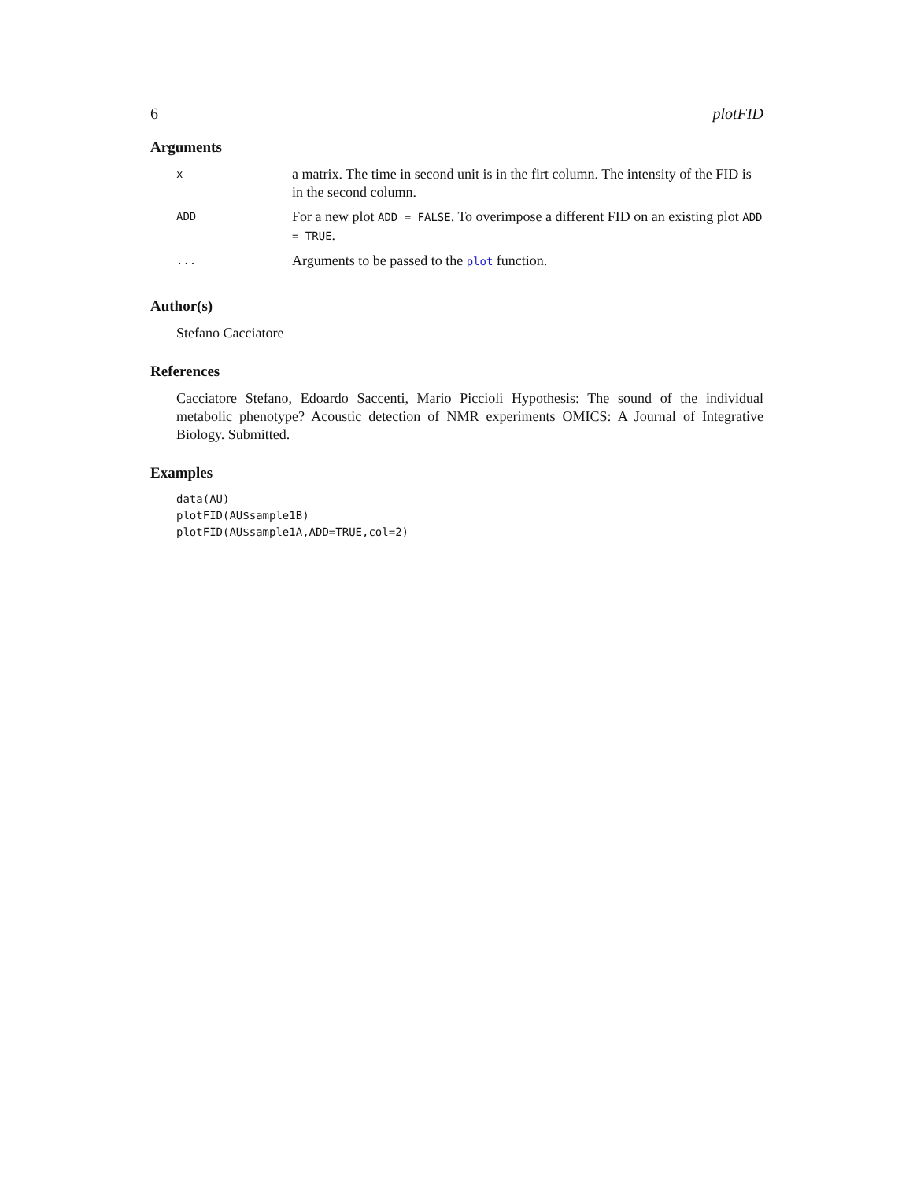6 plotFID
Arguments
| x | a matrix. The time in second unit is in the firt column. The intensity of the FID is in the second column. |
| ADD | For a new plot ADD = FALSE . To overimpose a different FID on an existing plot ADD = TRUE . |
| ... | Arguments to be passed to the plot function. |
Author(s)
Stefano Cacciatore
References
Cacciatore Stefano, Edoardo Saccenti, Mario Piccioli Hypothesis: The sound of the individual metabolic phenotype? Acoustic detection of NMR experiments OMICS: A Journal of Integrative Biology. Submitted.
Examples
data(AU)
plotFID(AU$sample1B)
plotFID(AU$sample1A,ADD=TRUE,col=2)